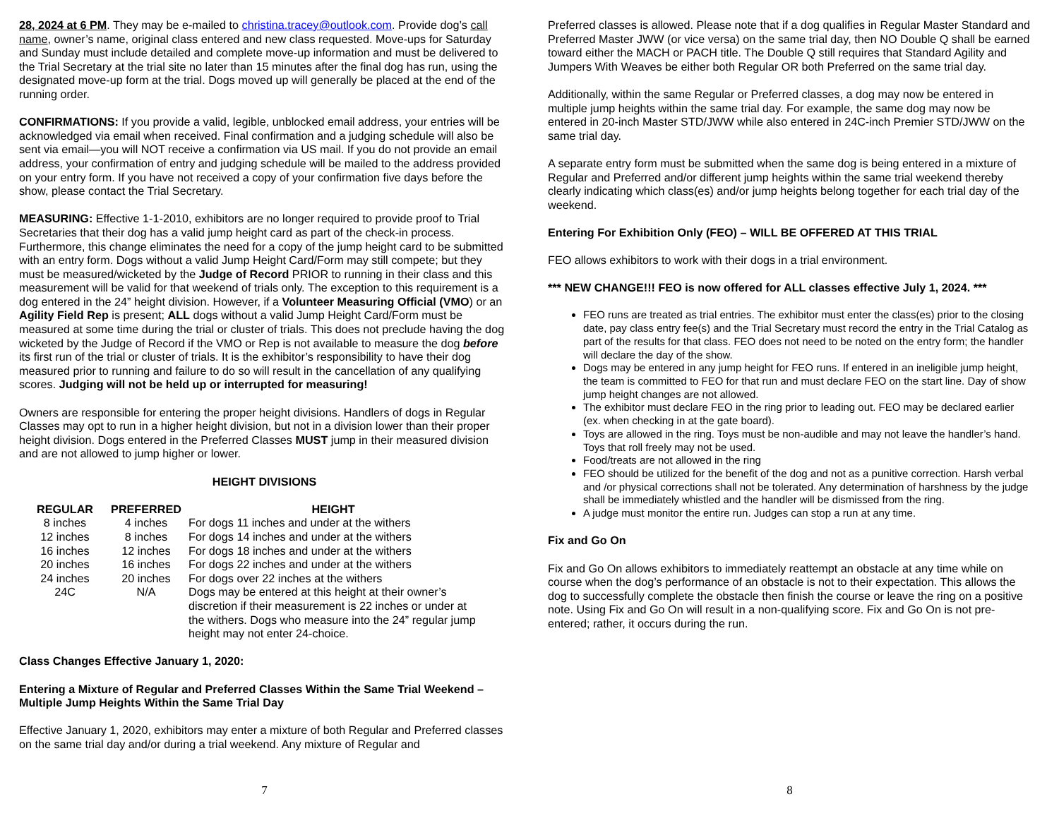28, 2024 at 6 PM. They may be e-mailed to christina.tracey@outlook.com. Provide dog’s call name, owner’s name, original class entered and new class requested. Move-ups for Saturday and Sunday must include detailed and complete move-up information and must be delivered to the Trial Secretary at the trial site no later than 15 minutes after the final dog has run, using the designated move-up form at the trial. Dogs moved up will generally be placed at the end of the running order.
CONFIRMATIONS: If you provide a valid, legible, unblocked email address, your entries will be acknowledged via email when received. Final confirmation and a judging schedule will also be sent via email—you will NOT receive a confirmation via US mail. If you do not provide an email address, your confirmation of entry and judging schedule will be mailed to the address provided on your entry form. If you have not received a copy of your confirmation five days before the show, please contact the Trial Secretary.
MEASURING: Effective 1-1-2010, exhibitors are no longer required to provide proof to Trial Secretaries that their dog has a valid jump height card as part of the check-in process. Furthermore, this change eliminates the need for a copy of the jump height card to be submitted with an entry form. Dogs without a valid Jump Height Card/Form may still compete; but they must be measured/wicketed by the Judge of Record PRIOR to running in their class and this measurement will be valid for that weekend of trials only. The exception to this requirement is a dog entered in the 24” height division. However, if a Volunteer Measuring Official (VMO) or an Agility Field Rep is present; ALL dogs without a valid Jump Height Card/Form must be measured at some time during the trial or cluster of trials. This does not preclude having the dog wicketed by the Judge of Record if the VMO or Rep is not available to measure the dog before its first run of the trial or cluster of trials. It is the exhibitor’s responsibility to have their dog measured prior to running and failure to do so will result in the cancellation of any qualifying scores. Judging will not be held up or interrupted for measuring!
Owners are responsible for entering the proper height divisions. Handlers of dogs in Regular Classes may opt to run in a higher height division, but not in a division lower than their proper height division. Dogs entered in the Preferred Classes MUST jump in their measured division and are not allowed to jump higher or lower.
HEIGHT DIVISIONS
| REGULAR | PREFERRED | HEIGHT |
| --- | --- | --- |
| 8 inches | 4 inches | For dogs 11 inches and under at the withers |
| 12 inches | 8 inches | For dogs 14 inches and under at the withers |
| 16 inches | 12 inches | For dogs 18 inches and under at the withers |
| 20 inches | 16 inches | For dogs 22 inches and under at the withers |
| 24 inches | 20 inches | For dogs over 22 inches at the withers |
| 24C | N/A | Dogs may be entered at this height at their owner’s discretion if their measurement is 22 inches or under at the withers. Dogs who measure into the 24” regular jump height may not enter 24-choice. |
Class Changes Effective January 1, 2020:
Entering a Mixture of Regular and Preferred Classes Within the Same Trial Weekend – Multiple Jump Heights Within the Same Trial Day
Effective January 1, 2020, exhibitors may enter a mixture of both Regular and Preferred classes on the same trial day and/or during a trial weekend. Any mixture of Regular and
7
Preferred classes is allowed. Please note that if a dog qualifies in Regular Master Standard and Preferred Master JWW (or vice versa) on the same trial day, then NO Double Q shall be earned toward either the MACH or PACH title. The Double Q still requires that Standard Agility and Jumpers With Weaves be either both Regular OR both Preferred on the same trial day.
Additionally, within the same Regular or Preferred classes, a dog may now be entered in multiple jump heights within the same trial day. For example, the same dog may now be entered in 20-inch Master STD/JWW while also entered in 24C-inch Premier STD/JWW on the same trial day.
A separate entry form must be submitted when the same dog is being entered in a mixture of Regular and Preferred and/or different jump heights within the same trial weekend thereby clearly indicating which class(es) and/or jump heights belong together for each trial day of the weekend.
Entering For Exhibition Only (FEO) – WILL BE OFFERED AT THIS TRIAL
FEO allows exhibitors to work with their dogs in a trial environment.
*** NEW CHANGE!!! FEO is now offered for ALL classes effective July 1, 2024. ***
FEO runs are treated as trial entries. The exhibitor must enter the class(es) prior to the closing date, pay class entry fee(s) and the Trial Secretary must record the entry in the Trial Catalog as part of the results for that class. FEO does not need to be noted on the entry form; the handler will declare the day of the show.
Dogs may be entered in any jump height for FEO runs. If entered in an ineligible jump height, the team is committed to FEO for that run and must declare FEO on the start line. Day of show jump height changes are not allowed.
The exhibitor must declare FEO in the ring prior to leading out. FEO may be declared earlier (ex. when checking in at the gate board).
Toys are allowed in the ring. Toys must be non-audible and may not leave the handler’s hand. Toys that roll freely may not be used.
Food/treats are not allowed in the ring
FEO should be utilized for the benefit of the dog and not as a punitive correction. Harsh verbal and /or physical corrections shall not be tolerated. Any determination of harshness by the judge shall be immediately whistled and the handler will be dismissed from the ring.
A judge must monitor the entire run. Judges can stop a run at any time.
Fix and Go On
Fix and Go On allows exhibitors to immediately reattempt an obstacle at any time while on course when the dog’s performance of an obstacle is not to their expectation. This allows the dog to successfully complete the obstacle then finish the course or leave the ring on a positive note. Using Fix and Go On will result in a non-qualifying score. Fix and Go On is not pre-entered; rather, it occurs during the run.
8